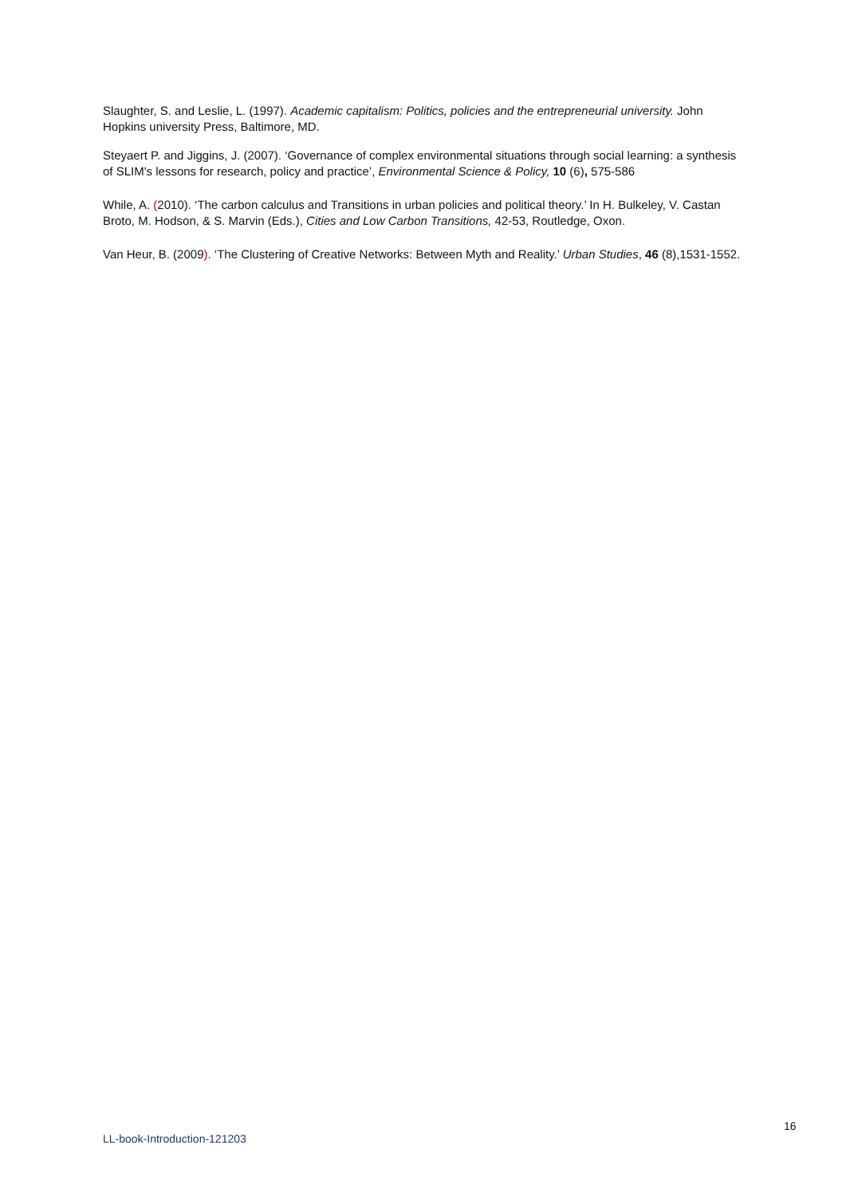Slaughter, S. and Leslie, L. (1997). Academic capitalism: Politics, policies and the entrepreneurial university. John Hopkins university Press, Baltimore, MD.
Steyaert P. and Jiggins, J. (2007). ‘Governance of complex environmental situations through social learning: a synthesis of SLIM's lessons for research, policy and practice’, Environmental Science & Policy, 10 (6), 575-586
While, A. (2010). ‘The carbon calculus and Transitions in urban policies and political theory.’ In H. Bulkeley, V. Castan Broto, M. Hodson, & S. Marvin (Eds.), Cities and Low Carbon Transitions, 42-53, Routledge, Oxon.
Van Heur, B. (2009). ‘The Clustering of Creative Networks: Between Myth and Reality.’ Urban Studies, 46 (8),1531-1552.
16
LL-book-Introduction-121203